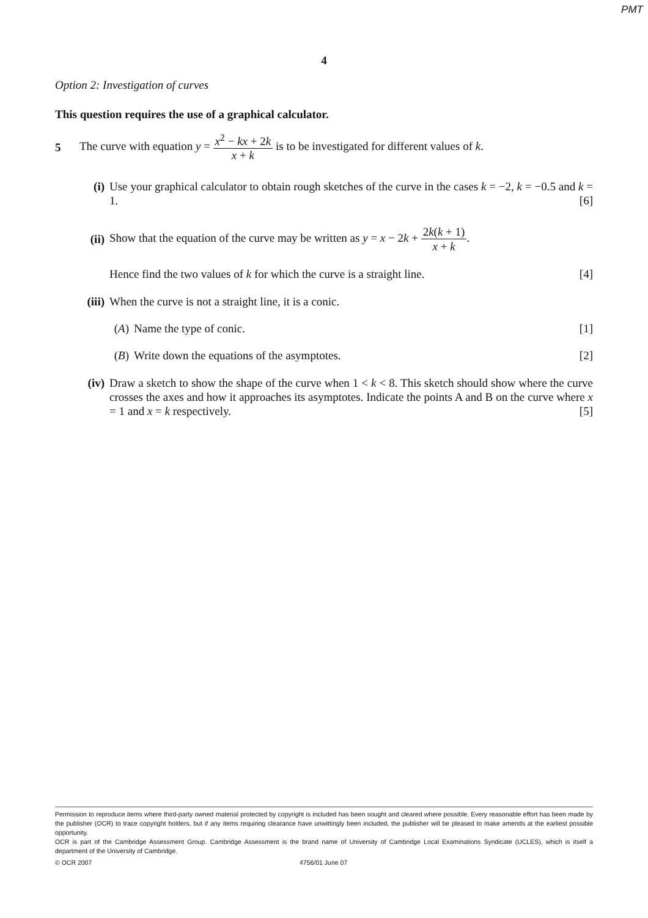PMT
4
Option 2: Investigation of curves
This question requires the use of a graphical calculator.
5
The curve with equation y = x<sup>2</sup> − kx + 2k x + k is to be investigated for different values of k.
(i) Use your graphical calculator to obtain rough sketches of the curve in the cases k = −2, k = −0.5 and k = 1. [6]
(ii)
Show that the equation of the curve may be written as y = x − 2k + 2k(k + 1) x + k.
Hence find the two values of k for which the curve is a straight line. [4]
(iii) When the curve is not a straight line, it is a conic.
(A) Name the type of conic. [1]
(B) Write down the equations of the asymptotes. [2]
(iv) Draw a sketch to show the shape of the curve when 1 < k < 8. This sketch should show where the curve crosses the axes and how it approaches its asymptotes. Indicate the points A and B on the curve where x = 1 and x = k respectively. [5]
Permission to reproduce items where third-party owned material protected by copyright is included has been sought and cleared where possible. Every reasonable effort has been made by the publisher (OCR) to trace copyright holders, but if any items requiring clearance have unwittingly been included, the publisher will be pleased to make amends at the earliest possible opportunity.
OCR is part of the Cambridge Assessment Group. Cambridge Assessment is the brand name of University of Cambridge Local Examinations Syndicate (UCLES), which is itself a department of the University of Cambridge.
© OCR 2007 4756/01 June 07